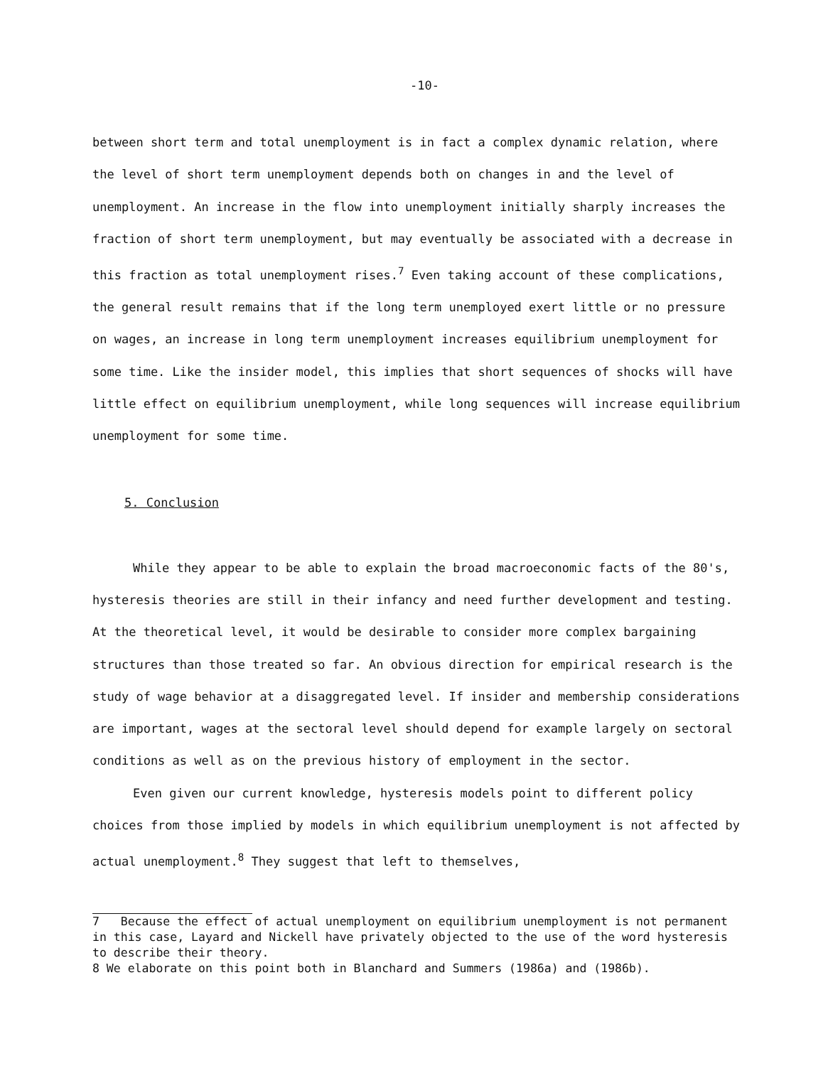-10-
between short term and total unemployment is in fact a complex dynamic relation, where the level of short term unemployment depends both on changes in and the level of unemployment. An increase in the flow into unemployment initially sharply increases the fraction of short term unemployment, but may eventually be associated with a decrease in this fraction as total unemployment rises.<sup>7</sup> Even taking account of these complications, the general result remains that if the long term unemployed exert little or no pressure on wages, an increase in long term unemployment increases equilibrium unemployment for some time. Like the insider model, this implies that short sequences of shocks will have little effect on equilibrium unemployment, while long sequences will increase equilibrium unemployment for some time.
5. Conclusion
While they appear to be able to explain the broad macroeconomic facts of the 80's, hysteresis theories are still in their infancy and need further development and testing. At the theoretical level, it would be desirable to consider more complex bargaining structures than those treated so far. An obvious direction for empirical research is the study of wage behavior at a disaggregated level. If insider and membership considerations are important, wages at the sectoral level should depend for example largely on sectoral conditions as well as on the previous history of employment in the sector.
Even given our current knowledge, hysteresis models point to different policy choices from those implied by models in which equilibrium unemployment is not affected by actual unemployment.<sup>8</sup> They suggest that left to themselves,
7 Because the effect of actual unemployment on equilibrium unemployment is not permanent in this case, Layard and Nickell have privately objected to the use of the word hysteresis to describe their theory.
8 We elaborate on this point both in Blanchard and Summers (1986a) and (1986b).